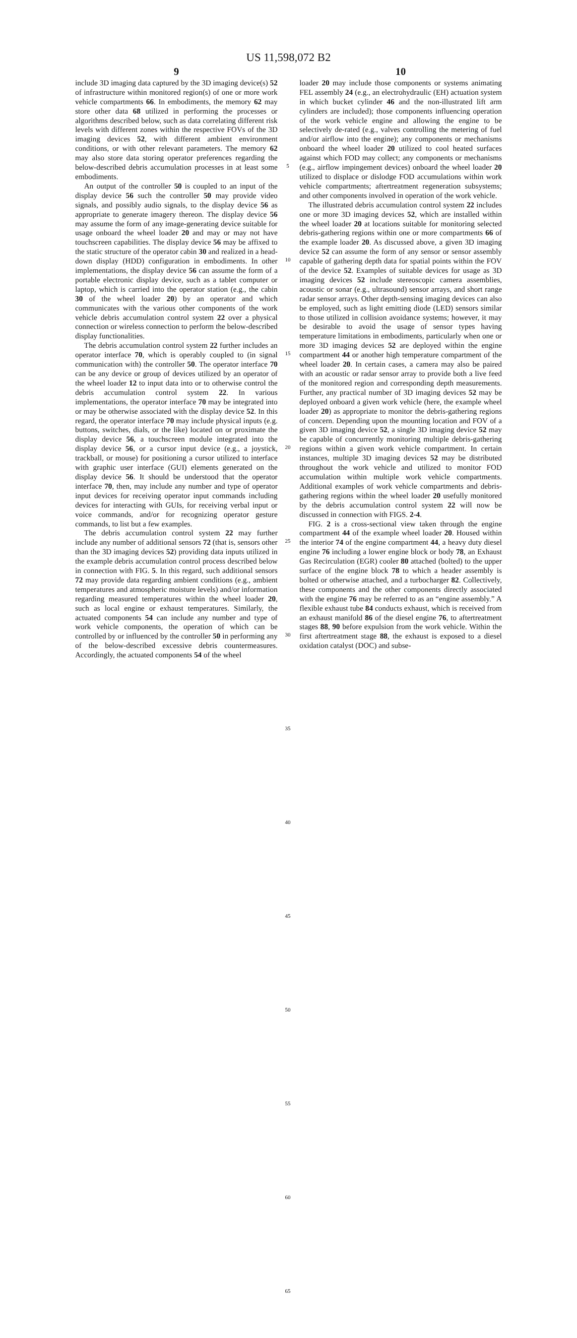US 11,598,072 B2
9
include 3D imaging data captured by the 3D imaging device(s) 52 of infrastructure within monitored region(s) of one or more work vehicle compartments 66. In embodiments, the memory 62 may store other data 68 utilized in performing the processes or algorithms described below, such as data correlating different risk levels with different zones within the respective FOVs of the 3D imaging devices 52, with different ambient environment conditions, or with other relevant parameters. The memory 62 may also store data storing operator preferences regarding the below-described debris accumulation processes in at least some embodiments.
An output of the controller 50 is coupled to an input of the display device 56 such the controller 50 may provide video signals, and possibly audio signals, to the display device 56 as appropriate to generate imagery thereon. The display device 56 may assume the form of any image-generating device suitable for usage onboard the wheel loader 20 and may or may not have touchscreen capabilities. The display device 56 may be affixed to the static structure of the operator cabin 30 and realized in a head-down display (HDD) configuration in embodiments. In other implementations, the display device 56 can assume the form of a portable electronic display device, such as a tablet computer or laptop, which is carried into the operator station (e.g., the cabin 30 of the wheel loader 20) by an operator and which communicates with the various other components of the work vehicle debris accumulation control system 22 over a physical connection or wireless connection to perform the below-described display functionalities.
The debris accumulation control system 22 further includes an operator interface 70, which is operably coupled to (in signal communication with) the controller 50. The operator interface 70 can be any device or group of devices utilized by an operator of the wheel loader 12 to input data into or to otherwise control the debris accumulation control system 22. In various implementations, the operator interface 70 may be integrated into or may be otherwise associated with the display device 52. In this regard, the operator interface 70 may include physical inputs (e.g. buttons, switches, dials, or the like) located on or proximate the display device 56, a touchscreen module integrated into the display device 56, or a cursor input device (e.g., a joystick, trackball, or mouse) for positioning a cursor utilized to interface with graphic user interface (GUI) elements generated on the display device 56. It should be understood that the operator interface 70, then, may include any number and type of operator input devices for receiving operator input commands including devices for interacting with GUIs, for receiving verbal input or voice commands, and/or for recognizing operator gesture commands, to list but a few examples.
The debris accumulation control system 22 may further include any number of additional sensors 72 (that is, sensors other than the 3D imaging devices 52) providing data inputs utilized in the example debris accumulation control process described below in connection with FIG. 5. In this regard, such additional sensors 72 may provide data regarding ambient conditions (e.g., ambient temperatures and atmospheric moisture levels) and/or information regarding measured temperatures within the wheel loader 20, such as local engine or exhaust temperatures. Similarly, the actuated components 54 can include any number and type of work vehicle components, the operation of which can be controlled by or influenced by the controller 50 in performing any of the below-described excessive debris countermeasures. Accordingly, the actuated components 54 of the wheel
10
loader 20 may include those components or systems animating FEL assembly 24 (e.g., an electrohydraulic (EH) actuation system in which bucket cylinder 46 and the non-illustrated lift arm cylinders are included); those components influencing operation of the work vehicle engine and allowing the engine to be selectively de-rated (e.g., valves controlling the metering of fuel and/or airflow into the engine); any components or mechanisms onboard the wheel loader 20 utilized to cool heated surfaces against which FOD may collect; any components or mechanisms (e.g., airflow impingement devices) onboard the wheel loader 20 utilized to displace or dislodge FOD accumulations within work vehicle compartments; aftertreatment regeneration subsystems; and other components involved in operation of the work vehicle.
The illustrated debris accumulation control system 22 includes one or more 3D imaging devices 52, which are installed within the wheel loader 20 at locations suitable for monitoring selected debris-gathering regions within one or more compartments 66 of the example loader 20. As discussed above, a given 3D imaging device 52 can assume the form of any sensor or sensor assembly capable of gathering depth data for spatial points within the FOV of the device 52. Examples of suitable devices for usage as 3D imaging devices 52 include stereoscopic camera assemblies, acoustic or sonar (e.g., ultrasound) sensor arrays, and short range radar sensor arrays. Other depth-sensing imaging devices can also be employed, such as light emitting diode (LED) sensors similar to those utilized in collision avoidance systems; however, it may be desirable to avoid the usage of sensor types having temperature limitations in embodiments, particularly when one or more 3D imaging devices 52 are deployed within the engine compartment 44 or another high temperature compartment of the wheel loader 20. In certain cases, a camera may also be paired with an acoustic or radar sensor array to provide both a live feed of the monitored region and corresponding depth measurements. Further, any practical number of 3D imaging devices 52 may be deployed onboard a given work vehicle (here, the example wheel loader 20) as appropriate to monitor the debris-gathering regions of concern. Depending upon the mounting location and FOV of a given 3D imaging device 52, a single 3D imaging device 52 may be capable of concurrently monitoring multiple debris-gathering regions within a given work vehicle compartment. In certain instances, multiple 3D imaging devices 52 may be distributed throughout the work vehicle and utilized to monitor FOD accumulation within multiple work vehicle compartments. Additional examples of work vehicle compartments and debris-gathering regions within the wheel loader 20 usefully monitored by the debris accumulation control system 22 will now be discussed in connection with FIGS. 2-4.
FIG. 2 is a cross-sectional view taken through the engine compartment 44 of the example wheel loader 20. Housed within the interior 74 of the engine compartment 44, a heavy duty diesel engine 76 including a lower engine block or body 78, an Exhaust Gas Recirculation (EGR) cooler 80 attached (bolted) to the upper surface of the engine block 78 to which a header assembly is bolted or otherwise attached, and a turbocharger 82. Collectively, these components and the other components directly associated with the engine 76 may be referred to as an “engine assembly.” A flexible exhaust tube 84 conducts exhaust, which is received from an exhaust manifold 86 of the diesel engine 76, to aftertreatment stages 88, 90 before expulsion from the work vehicle. Within the first aftertreatment stage 88, the exhaust is exposed to a diesel oxidation catalyst (DOC) and subse-
5
10
15
20
25
30
35
40
45
50
55
60
65